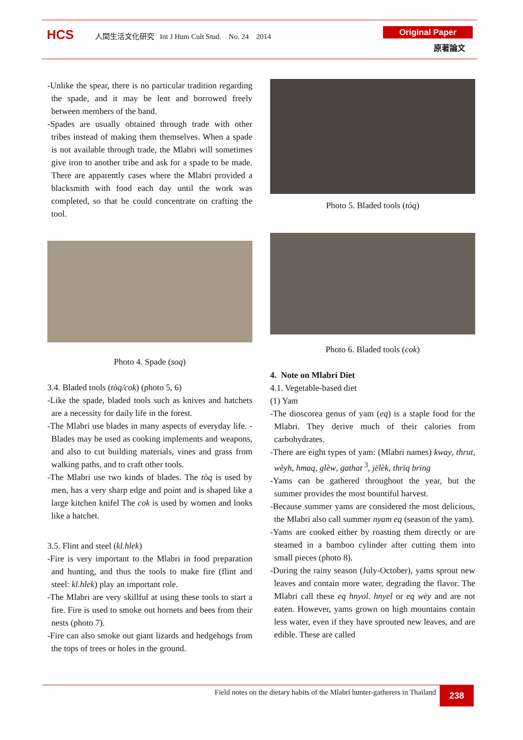HCS
人間生活文化研究 Int J Hum Cult Stud. No. 24 2014
Original Paper
原著論文
-Unlike the spear, there is no particular tradition regarding the spade, and it may be lent and borrowed freely between members of the band.
-Spades are usually obtained through trade with other tribes instead of making them themselves. When a spade is not available through trade, the Mlabri will sometimes give iron to another tribe and ask for a spade to be made. There are apparently cases where the Mlabri provided a blacksmith with food each day until the work was completed, so that he could concentrate on crafting the tool.
Photo 4. Spade (soq)
3.4. Bladed tools (tòq/cok) (photo 5, 6)
-Like the spade, bladed tools such as knives and hatchets are a necessity for daily life in the forest.
-The Mlabri use blades in many aspects of everyday life. -Blades may be used as cooking implements and weapons, and also to cut building materials, vines and grass from walking paths, and to craft other tools.
-The Mlabri use two kinds of blades. The tòq is used by men, has a very sharp edge and point and is shaped like a large kitchen knifel The cok is used by women and looks like a hatchet.
3.5. Flint and steel (kl.hlek)
-Fire is very important to the Mlabri in food preparation and hunting, and thus the tools to make fire (flint and steel: kl.hlek) play an important role.
-The Mlabri are very skillful at using these tools to start a fire. Fire is used to smoke out hornets and bees from their nests (photo 7).
-Fire can also smoke out giant lizards and hedgehogs from the tops of trees or holes in the ground.
Photo 5. Bladed tools (tòq)
Photo 6. Bladed tools (cok)
4. Note on Mlabri Diet
4.1. Vegetable-based diet
(1) Yam
-The dioscorea genus of yam (eq) is a staple food for the Mlabri. They derive much of their calories from carbohydrates.
-There are eight types of yam: (Mlabri names) kway, thrut, wèyh, hmaq, glèw, gathat <sup>3</sup>, jëlèk, thrïq brïng
-Yams can be gathered throughout the year, but the summer provides the most bountiful harvest.
-Because summer yams are considered the most delicious, the Mlabri also call summer nyam eq (season of the yam).
-Yams are cooked either by roasting them directly or are steamed in a bamboo cylinder after cutting them into small pieces (photo 8).
-During the rainy season (July-October), yams sprout new leaves and contain more water, degrading the flavor. The Mlabri call these eq hnyol. hnyel or eq wëy and are not eaten. However, yams grown on high mountains contain less water, even if they have sprouted new leaves, and are edible. These are called
Field notes on the dietary habits of the Mlabri hunter-gatherers in Thailand 238